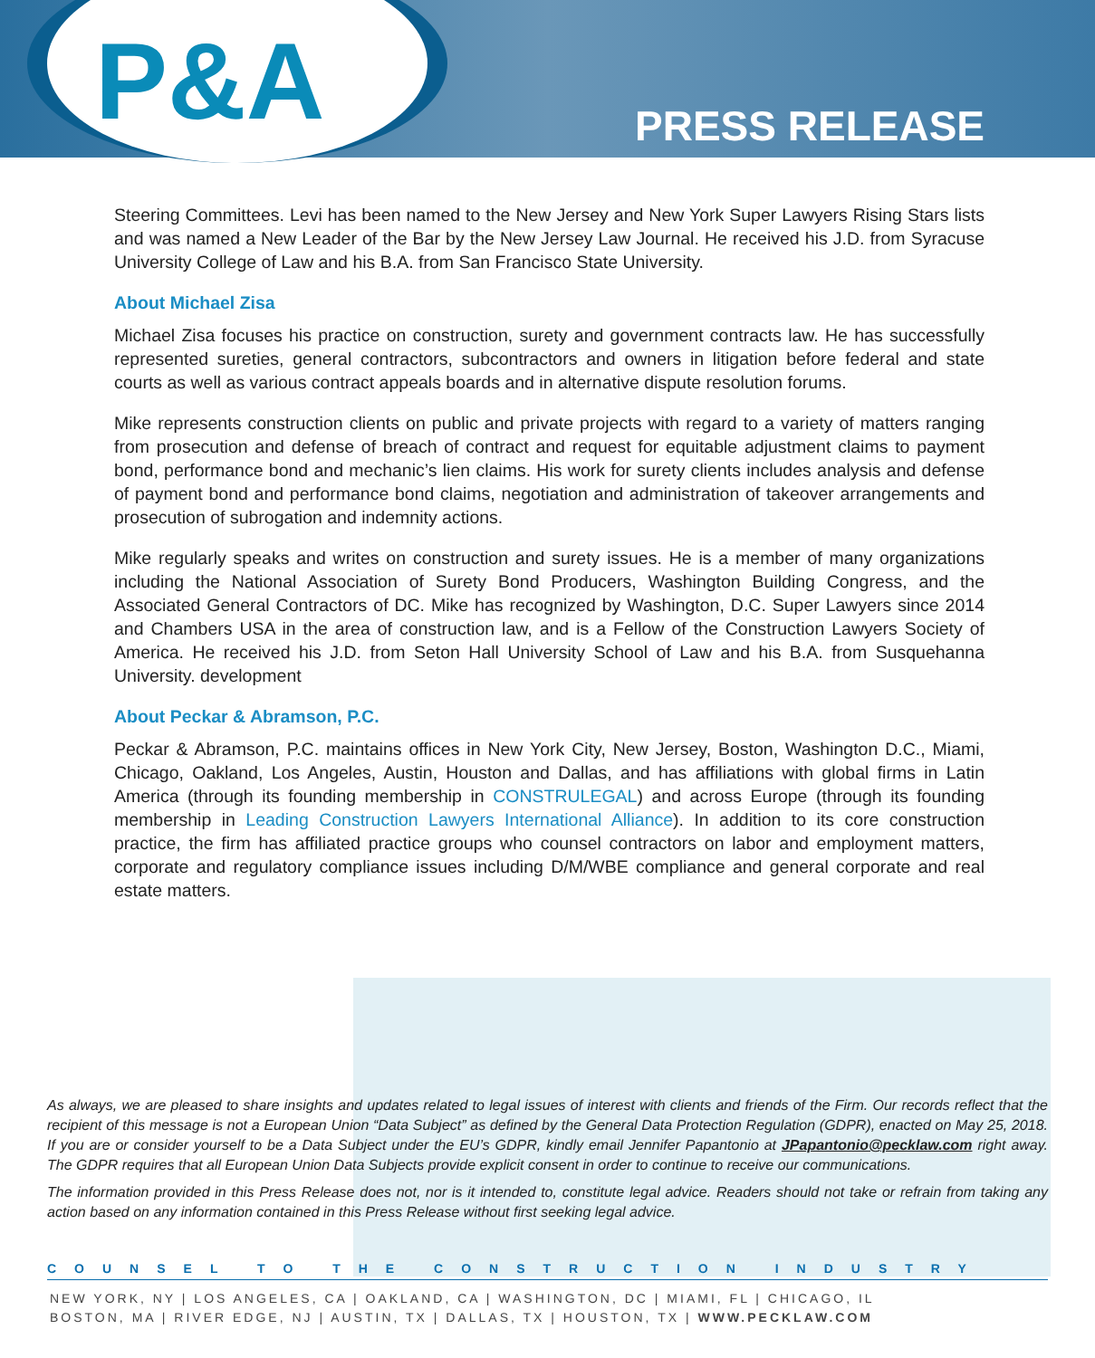P&A PRESS RELEASE
Steering Committees. Levi has been named to the New Jersey and New York Super Lawyers Rising Stars lists and was named a New Leader of the Bar by the New Jersey Law Journal. He received his J.D. from Syracuse University College of Law and his B.A. from San Francisco State University.
About Michael Zisa
Michael Zisa focuses his practice on construction, surety and government contracts law. He has successfully represented sureties, general contractors, subcontractors and owners in litigation before federal and state courts as well as various contract appeals boards and in alternative dispute resolution forums.
Mike represents construction clients on public and private projects with regard to a variety of matters ranging from prosecution and defense of breach of contract and request for equitable adjustment claims to payment bond, performance bond and mechanic’s lien claims. His work for surety clients includes analysis and defense of payment bond and performance bond claims, negotiation and administration of takeover arrangements and prosecution of subrogation and indemnity actions.
Mike regularly speaks and writes on construction and surety issues. He is a member of many organizations including the National Association of Surety Bond Producers, Washington Building Congress, and the Associated General Contractors of DC. Mike has recognized by Washington, D.C. Super Lawyers since 2014 and Chambers USA in the area of construction law, and is a Fellow of the Construction Lawyers Society of America. He received his J.D. from Seton Hall University School of Law and his B.A. from Susquehanna University. development
About Peckar & Abramson, P.C.
Peckar & Abramson, P.C. maintains offices in New York City, New Jersey, Boston, Washington D.C., Miami, Chicago, Oakland, Los Angeles, Austin, Houston and Dallas, and has affiliations with global firms in Latin America (through its founding membership in CONSTRULEGAL) and across Europe (through its founding membership in Leading Construction Lawyers International Alliance). In addition to its core construction practice, the firm has affiliated practice groups who counsel contractors on labor and employment matters, corporate and regulatory compliance issues including D/M/WBE compliance and general corporate and real estate matters.
As always, we are pleased to share insights and updates related to legal issues of interest with clients and friends of the Firm. Our records reflect that the recipient of this message is not a European Union “Data Subject” as defined by the General Data Protection Regulation (GDPR), enacted on May 25, 2018. If you are or consider yourself to be a Data Subject under the EU’s GDPR, kindly email Jennifer Papantonio at JPapantonio@pecklaw.com right away. The GDPR requires that all European Union Data Subjects provide explicit consent in order to continue to receive our communications.
The information provided in this Press Release does not, nor is it intended to, constitute legal advice. Readers should not take or refrain from taking any action based on any information contained in this Press Release without first seeking legal advice.
COUNSEL TO THE CONSTRUCTION INDUSTRY
NEW YORK, NY | LOS ANGELES, CA | OAKLAND, CA | WASHINGTON, DC | MIAMI, FL | CHICAGO, IL
BOSTON, MA | RIVER EDGE, NJ | AUSTIN, TX | DALLAS, TX | HOUSTON, TX | WWW.PECKLAW.COM